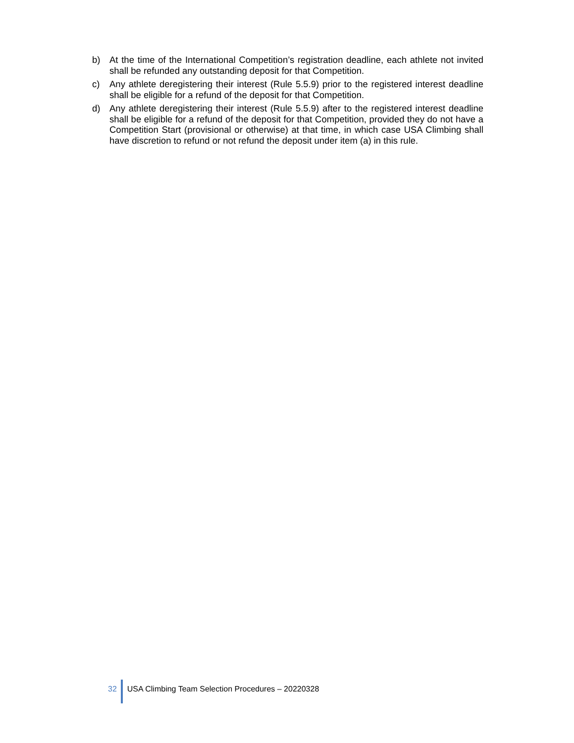b) At the time of the International Competition’s registration deadline, each athlete not invited shall be refunded any outstanding deposit for that Competition.
c) Any athlete deregistering their interest (Rule 5.5.9) prior to the registered interest deadline shall be eligible for a refund of the deposit for that Competition.
d) Any athlete deregistering their interest (Rule 5.5.9) after to the registered interest deadline shall be eligible for a refund of the deposit for that Competition, provided they do not have a Competition Start (provisional or otherwise) at that time, in which case USA Climbing shall have discretion to refund or not refund the deposit under item (a) in this rule.
32 USA Climbing Team Selection Procedures – 20220328